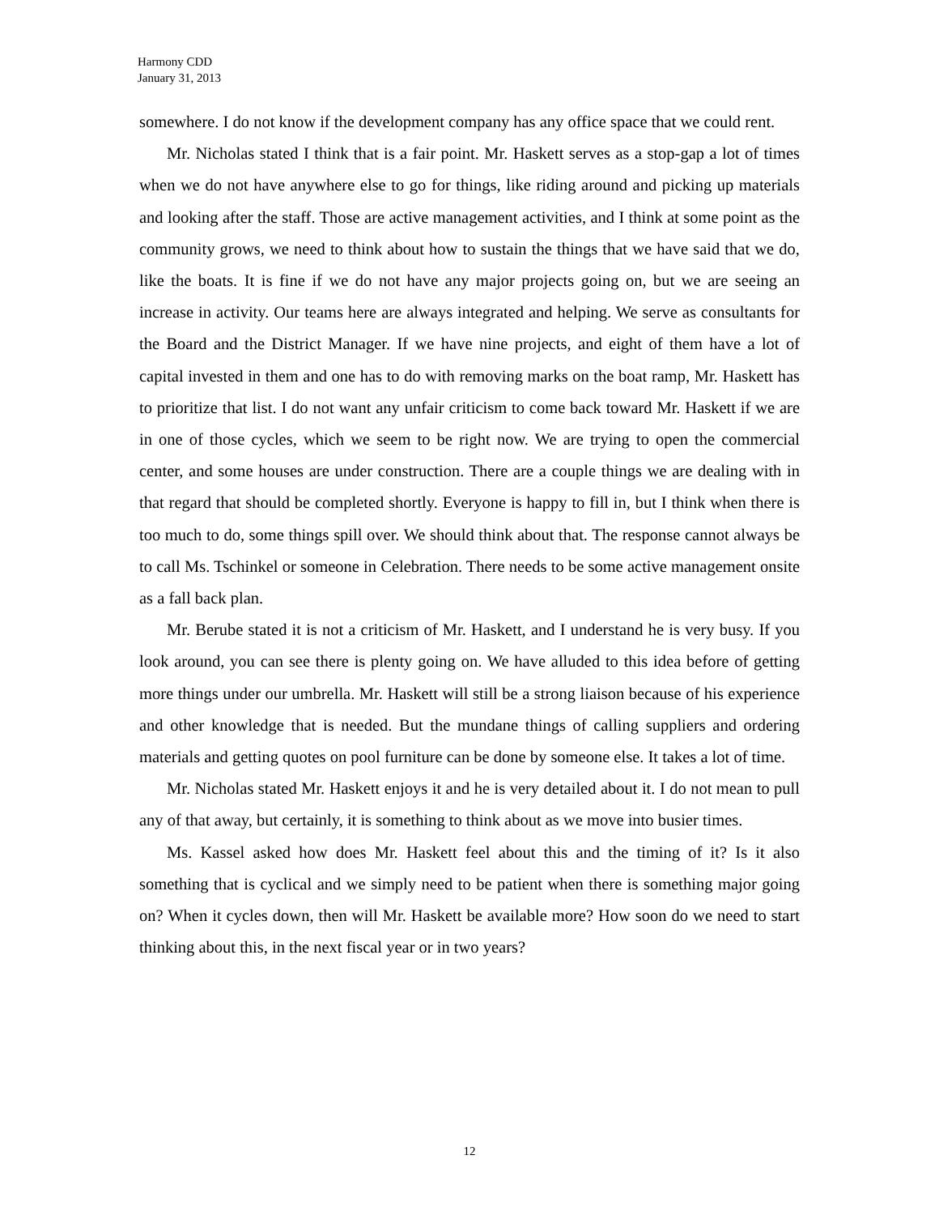Harmony CDD
January 31, 2013
somewhere. I do not know if the development company has any office space that we could rent.
Mr. Nicholas stated I think that is a fair point. Mr. Haskett serves as a stop-gap a lot of times when we do not have anywhere else to go for things, like riding around and picking up materials and looking after the staff. Those are active management activities, and I think at some point as the community grows, we need to think about how to sustain the things that we have said that we do, like the boats. It is fine if we do not have any major projects going on, but we are seeing an increase in activity. Our teams here are always integrated and helping. We serve as consultants for the Board and the District Manager. If we have nine projects, and eight of them have a lot of capital invested in them and one has to do with removing marks on the boat ramp, Mr. Haskett has to prioritize that list. I do not want any unfair criticism to come back toward Mr. Haskett if we are in one of those cycles, which we seem to be right now. We are trying to open the commercial center, and some houses are under construction. There are a couple things we are dealing with in that regard that should be completed shortly. Everyone is happy to fill in, but I think when there is too much to do, some things spill over. We should think about that. The response cannot always be to call Ms. Tschinkel or someone in Celebration. There needs to be some active management onsite as a fall back plan.
Mr. Berube stated it is not a criticism of Mr. Haskett, and I understand he is very busy. If you look around, you can see there is plenty going on. We have alluded to this idea before of getting more things under our umbrella. Mr. Haskett will still be a strong liaison because of his experience and other knowledge that is needed. But the mundane things of calling suppliers and ordering materials and getting quotes on pool furniture can be done by someone else. It takes a lot of time.
Mr. Nicholas stated Mr. Haskett enjoys it and he is very detailed about it. I do not mean to pull any of that away, but certainly, it is something to think about as we move into busier times.
Ms. Kassel asked how does Mr. Haskett feel about this and the timing of it? Is it also something that is cyclical and we simply need to be patient when there is something major going on? When it cycles down, then will Mr. Haskett be available more? How soon do we need to start thinking about this, in the next fiscal year or in two years?
12